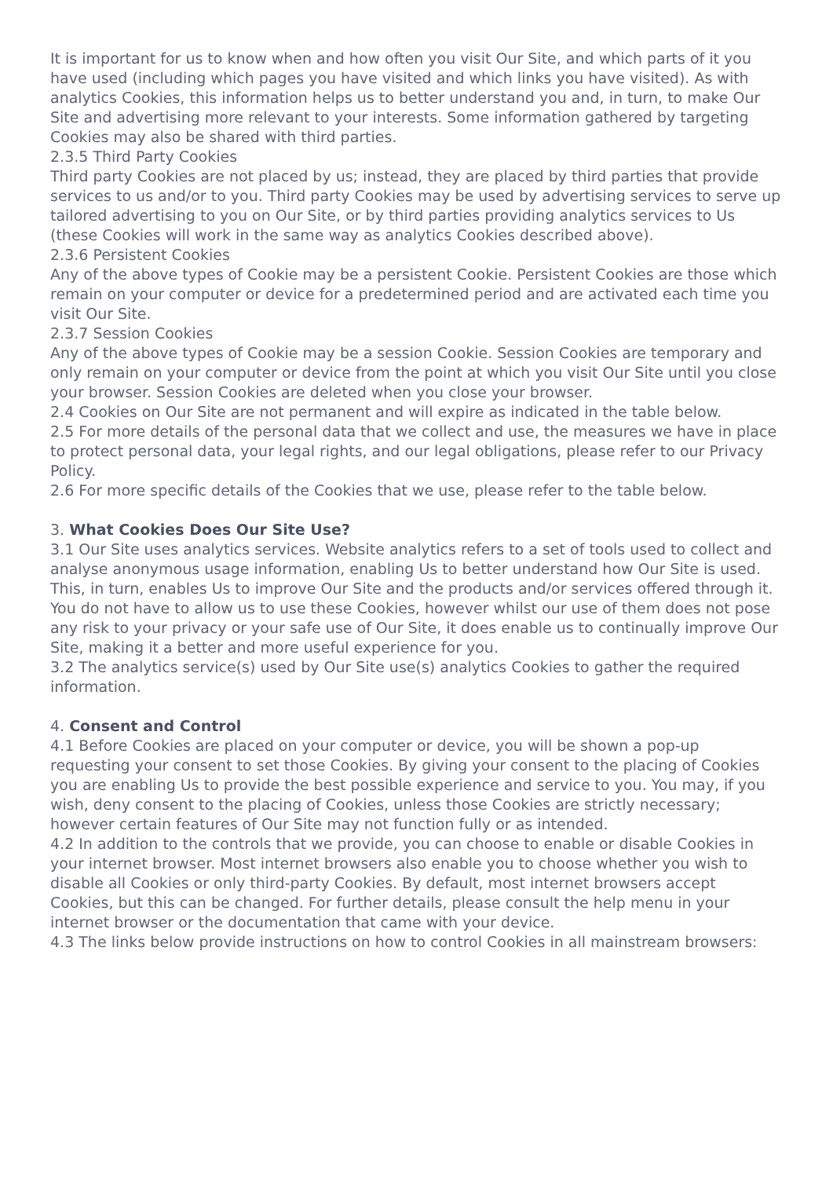It is important for us to know when and how often you visit Our Site, and which parts of it you have used (including which pages you have visited and which links you have visited). As with analytics Cookies, this information helps us to better understand you and, in turn, to make Our Site and advertising more relevant to your interests. Some information gathered by targeting Cookies may also be shared with third parties.
2.3.5 Third Party Cookies
Third party Cookies are not placed by us; instead, they are placed by third parties that provide services to us and/or to you. Third party Cookies may be used by advertising services to serve up tailored advertising to you on Our Site, or by third parties providing analytics services to Us (these Cookies will work in the same way as analytics Cookies described above).
2.3.6 Persistent Cookies
Any of the above types of Cookie may be a persistent Cookie. Persistent Cookies are those which remain on your computer or device for a predetermined period and are activated each time you visit Our Site.
2.3.7 Session Cookies
Any of the above types of Cookie may be a session Cookie. Session Cookies are temporary and only remain on your computer or device from the point at which you visit Our Site until you close your browser. Session Cookies are deleted when you close your browser.
2.4 Cookies on Our Site are not permanent and will expire as indicated in the table below.
2.5 For more details of the personal data that we collect and use, the measures we have in place to protect personal data, your legal rights, and our legal obligations, please refer to our Privacy Policy.
2.6 For more specific details of the Cookies that we use, please refer to the table below.
3. What Cookies Does Our Site Use?
3.1 Our Site uses analytics services. Website analytics refers to a set of tools used to collect and analyse anonymous usage information, enabling Us to better understand how Our Site is used. This, in turn, enables Us to improve Our Site and the products and/or services offered through it. You do not have to allow us to use these Cookies, however whilst our use of them does not pose any risk to your privacy or your safe use of Our Site, it does enable us to continually improve Our Site, making it a better and more useful experience for you.
3.2 The analytics service(s) used by Our Site use(s) analytics Cookies to gather the required information.
4. Consent and Control
4.1 Before Cookies are placed on your computer or device, you will be shown a pop-up requesting your consent to set those Cookies. By giving your consent to the placing of Cookies you are enabling Us to provide the best possible experience and service to you. You may, if you wish, deny consent to the placing of Cookies, unless those Cookies are strictly necessary; however certain features of Our Site may not function fully or as intended.
4.2 In addition to the controls that we provide, you can choose to enable or disable Cookies in your internet browser. Most internet browsers also enable you to choose whether you wish to disable all Cookies or only third-party Cookies. By default, most internet browsers accept Cookies, but this can be changed. For further details, please consult the help menu in your internet browser or the documentation that came with your device.
4.3 The links below provide instructions on how to control Cookies in all mainstream browsers: